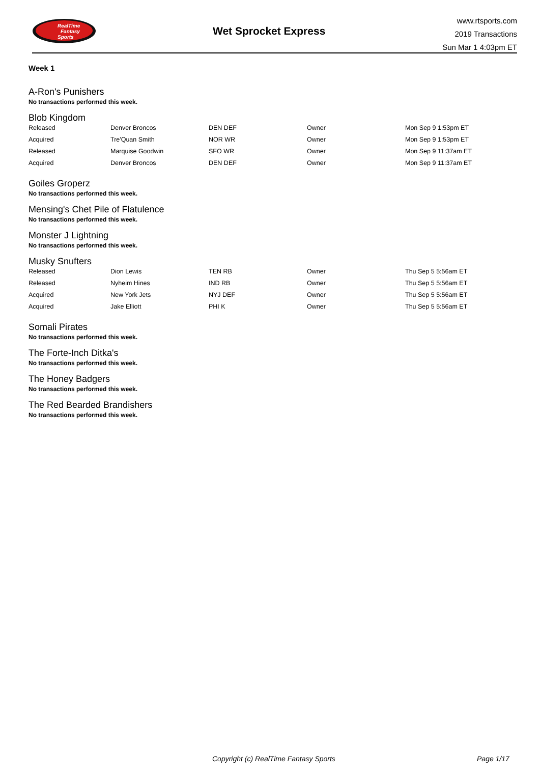RealTime
Fantasy
Sports
Wet Sprocket Express
www.rtsports.com
2019 Transactions
Sun Mar 1 4:03pm ET
Week 1
A-Ron's Punishers
No transactions performed this week.
Blob Kingdom
| Released | Denver Broncos | DEN DEF | Owner | Mon Sep 9 1:53pm ET |
| Acquired | Tre'Quan Smith | NOR WR | Owner | Mon Sep 9 1:53pm ET |
| Released | Marquise Goodwin | SFO WR | Owner | Mon Sep 9 11:37am ET |
| Acquired | Denver Broncos | DEN DEF | Owner | Mon Sep 9 11:37am ET |
Goiles Groperz
No transactions performed this week.
Mensing's Chet Pile of Flatulence
No transactions performed this week.
Monster J Lightning
No transactions performed this week.
Musky Snufters
| Released | Dion Lewis | TEN RB | Owner | Thu Sep 5 5:56am ET |
| Released | Nyheim Hines | IND RB | Owner | Thu Sep 5 5:56am ET |
| Acquired | New York Jets | NYJ DEF | Owner | Thu Sep 5 5:56am ET |
| Acquired | Jake Elliott | PHI K | Owner | Thu Sep 5 5:56am ET |
Somali Pirates
No transactions performed this week.
The Forte-Inch Ditka's
No transactions performed this week.
The Honey Badgers
No transactions performed this week.
The Red Bearded Brandishers
No transactions performed this week.
Copyright (c) RealTime Fantasy Sports Page 1/17